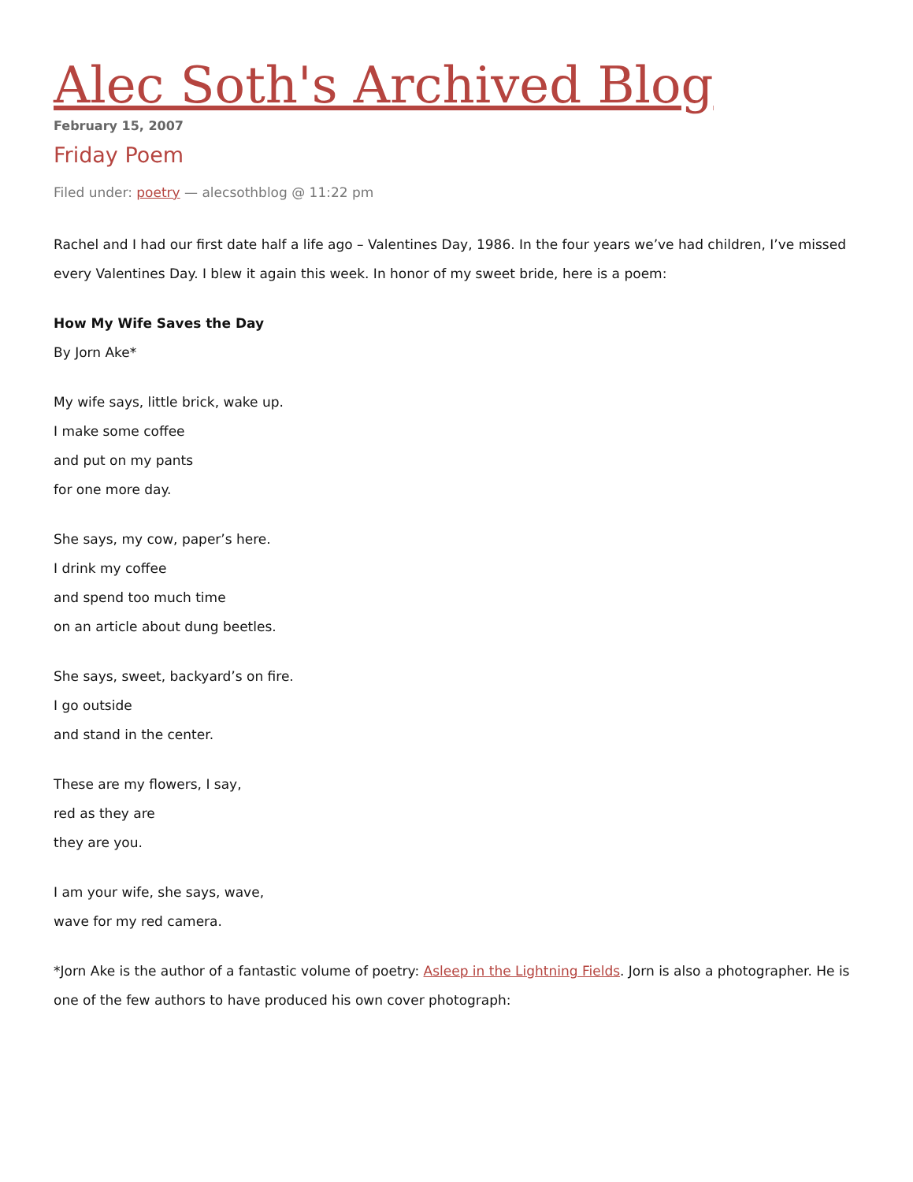Alec Soth's Archived Blog
February 15, 2007
Friday Poem
Filed under: poetry — alecsothblog @ 11:22 pm
Rachel and I had our first date half a life ago – Valentines Day, 1986. In the four years we’ve had children, I’ve missed every Valentines Day. I blew it again this week. In honor of my sweet bride, here is a poem:
How My Wife Saves the Day
By Jorn Ake*
My wife says, little brick, wake up.
I make some coffee
and put on my pants
for one more day.
She says, my cow, paper’s here.
I drink my coffee
and spend too much time
on an article about dung beetles.
She says, sweet, backyard’s on fire.
I go outside
and stand in the center.
These are my flowers, I say,
red as they are
they are you.
I am your wife, she says, wave,
wave for my red camera.
*Jorn Ake is the author of a fantastic volume of poetry: Asleep in the Lightning Fields. Jorn is also a photographer. He is one of the few authors to have produced his own cover photograph: